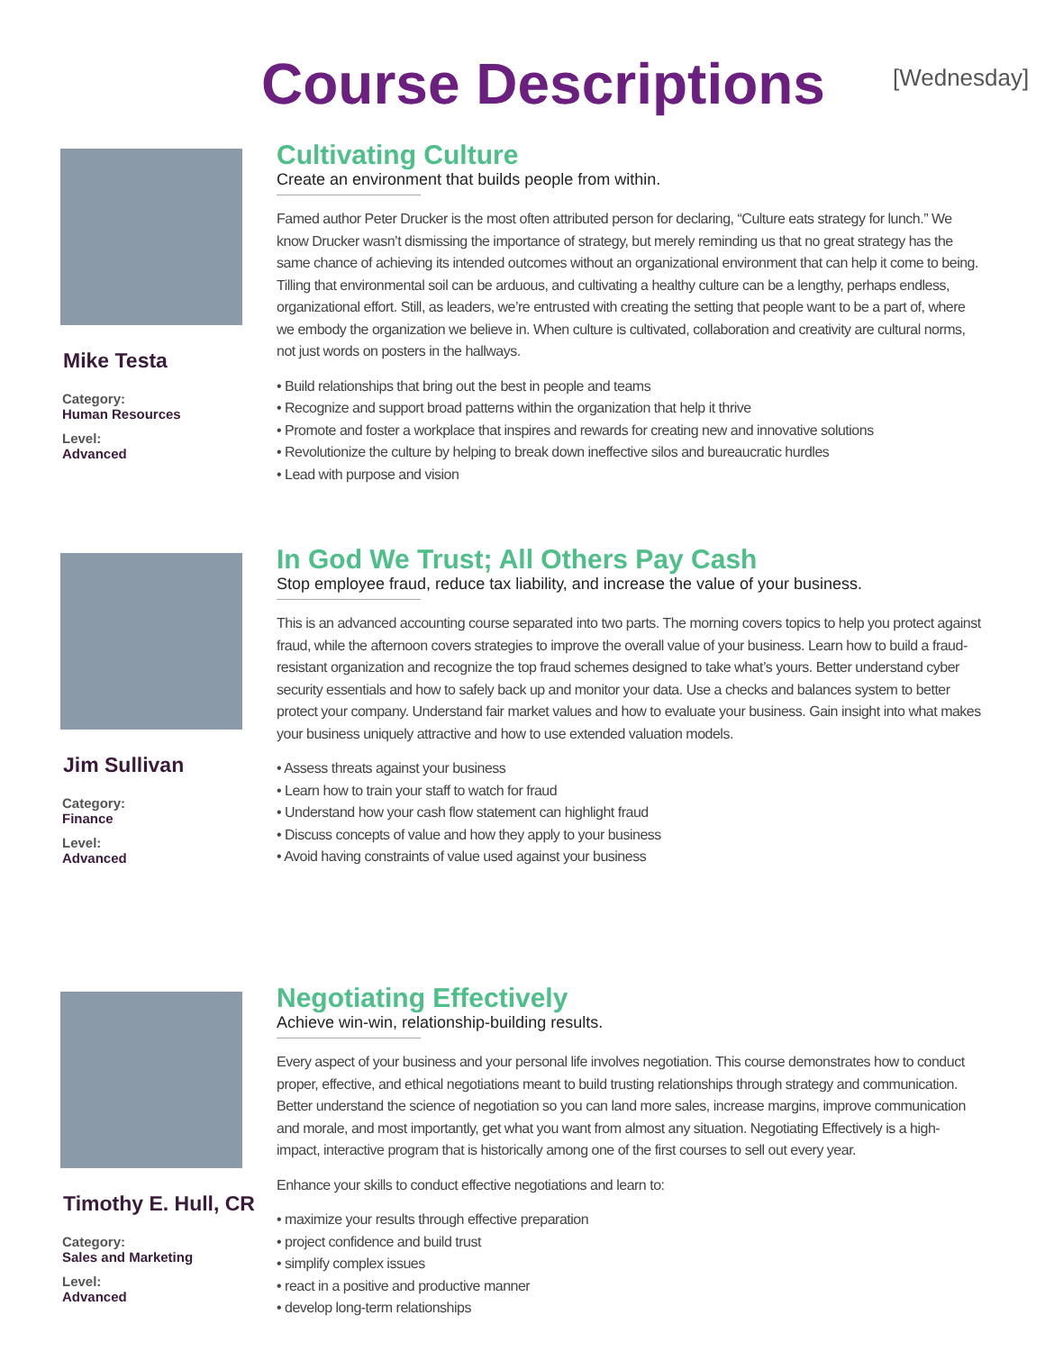Course Descriptions
[Wednesday]
Mike Testa
Category:
Human Resources
Level:
Advanced
Cultivating Culture
Create an environment that builds people from within.
Famed author Peter Drucker is the most often attributed person for declaring, “Culture eats strategy for lunch.” We know Drucker wasn’t dismissing the importance of strategy, but merely reminding us that no great strategy has the same chance of achieving its intended outcomes without an organizational environment that can help it come to being. Tilling that environmental soil can be arduous, and cultivating a healthy culture can be a lengthy, perhaps endless, organizational effort. Still, as leaders, we’re entrusted with creating the setting that people want to be a part of, where we embody the organization we believe in. When culture is cultivated, collaboration and creativity are cultural norms, not just words on posters in the hallways.
• Build relationships that bring out the best in people and teams
• Recognize and support broad patterns within the organization that help it thrive
• Promote and foster a workplace that inspires and rewards for creating new and innovative solutions
• Revolutionize the culture by helping to break down ineffective silos and bureaucratic hurdles
• Lead with purpose and vision
Jim Sullivan
Category:
Finance
Level:
Advanced
In God We Trust; All Others Pay Cash
Stop employee fraud, reduce tax liability, and increase the value of your business.
This is an advanced accounting course separated into two parts. The morning covers topics to help you protect against fraud, while the afternoon covers strategies to improve the overall value of your business. Learn how to build a fraud-resistant organization and recognize the top fraud schemes designed to take what’s yours. Better understand cyber security essentials and how to safely back up and monitor your data. Use a checks and balances system to better protect your company. Understand fair market values and how to evaluate your business. Gain insight into what makes your business uniquely attractive and how to use extended valuation models.
• Assess threats against your business
• Learn how to train your staff to watch for fraud
• Understand how your cash flow statement can highlight fraud
• Discuss concepts of value and how they apply to your business
• Avoid having constraints of value used against your business
Timothy E. Hull, CR
Category:
Sales and Marketing
Level:
Advanced
Negotiating Effectively
Achieve win-win, relationship-building results.
Every aspect of your business and your personal life involves negotiation. This course demonstrates how to conduct proper, effective, and ethical negotiations meant to build trusting relationships through strategy and communication. Better understand the science of negotiation so you can land more sales, increase margins, improve communication and morale, and most importantly, get what you want from almost any situation. Negotiating Effectively is a high-impact, interactive program that is historically among one of the first courses to sell out every year.
Enhance your skills to conduct effective negotiations and learn to:
• maximize your results through effective preparation
• project confidence and build trust
• simplify complex issues
• react in a positive and productive manner
• develop long-term relationships